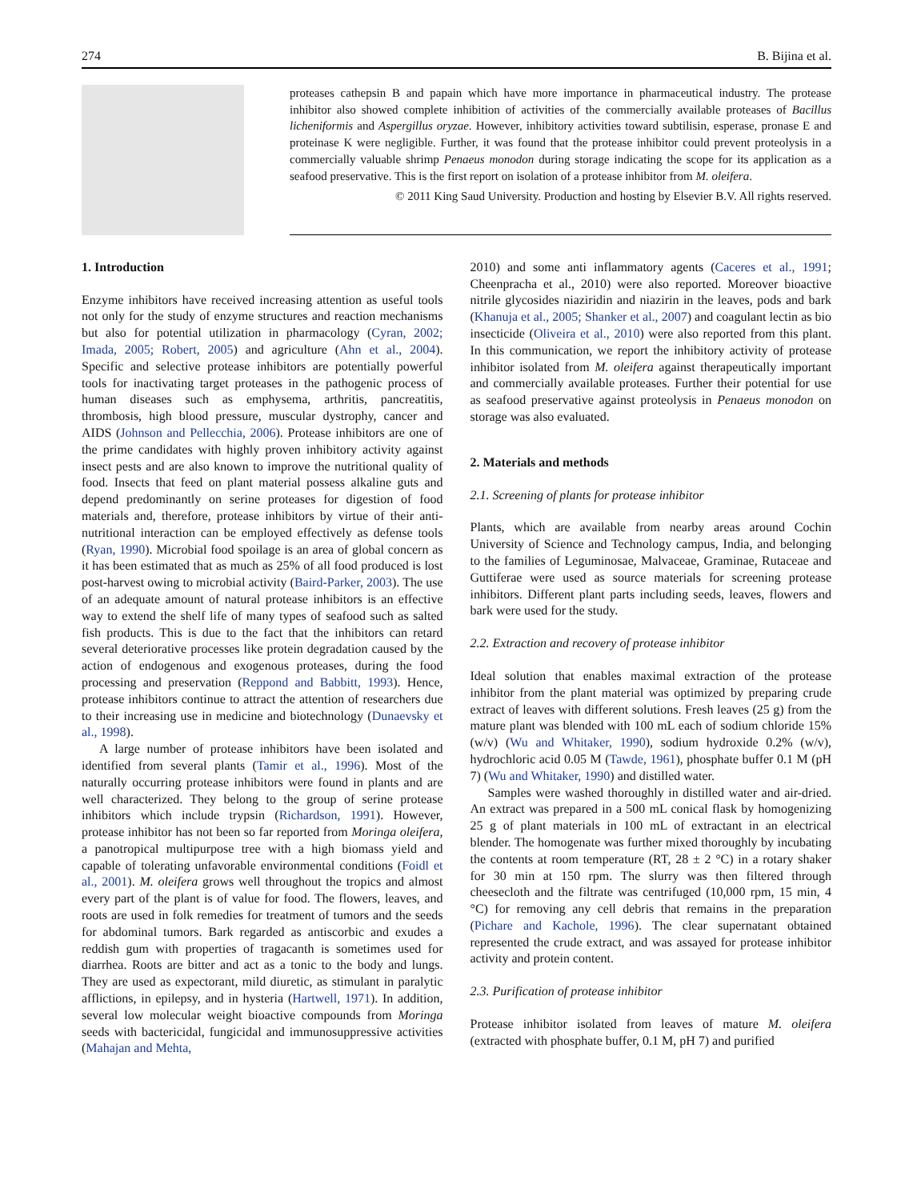274 B. Bijina et al.
proteases cathepsin B and papain which have more importance in pharmaceutical industry. The protease inhibitor also showed complete inhibition of activities of the commercially available proteases of Bacillus licheniformis and Aspergillus oryzae. However, inhibitory activities toward subtilisin, esperase, pronase E and proteinase K were negligible. Further, it was found that the protease inhibitor could prevent proteolysis in a commercially valuable shrimp Penaeus monodon during storage indicating the scope for its application as a seafood preservative. This is the first report on isolation of a protease inhibitor from M. oleifera.
© 2011 King Saud University. Production and hosting by Elsevier B.V. All rights reserved.
1. Introduction
Enzyme inhibitors have received increasing attention as useful tools not only for the study of enzyme structures and reaction mechanisms but also for potential utilization in pharmacology (Cyran, 2002; Imada, 2005; Robert, 2005) and agriculture (Ahn et al., 2004). Specific and selective protease inhibitors are potentially powerful tools for inactivating target proteases in the pathogenic process of human diseases such as emphysema, arthritis, pancreatitis, thrombosis, high blood pressure, muscular dystrophy, cancer and AIDS (Johnson and Pellecchia, 2006). Protease inhibitors are one of the prime candidates with highly proven inhibitory activity against insect pests and are also known to improve the nutritional quality of food. Insects that feed on plant material possess alkaline guts and depend predominantly on serine proteases for digestion of food materials and, therefore, protease inhibitors by virtue of their anti-nutritional interaction can be employed effectively as defense tools (Ryan, 1990). Microbial food spoilage is an area of global concern as it has been estimated that as much as 25% of all food produced is lost post-harvest owing to microbial activity (Baird-Parker, 2003). The use of an adequate amount of natural protease inhibitors is an effective way to extend the shelf life of many types of seafood such as salted fish products. This is due to the fact that the inhibitors can retard several deteriorative processes like protein degradation caused by the action of endogenous and exogenous proteases, during the food processing and preservation (Reppond and Babbitt, 1993). Hence, protease inhibitors continue to attract the attention of researchers due to their increasing use in medicine and biotechnology (Dunaevsky et al., 1998).
A large number of protease inhibitors have been isolated and identified from several plants (Tamir et al., 1996). Most of the naturally occurring protease inhibitors were found in plants and are well characterized. They belong to the group of serine protease inhibitors which include trypsin (Richardson, 1991). However, protease inhibitor has not been so far reported from Moringa oleifera, a panotropical multipurpose tree with a high biomass yield and capable of tolerating unfavorable environmental conditions (Foidl et al., 2001). M. oleifera grows well throughout the tropics and almost every part of the plant is of value for food. The flowers, leaves, and roots are used in folk remedies for treatment of tumors and the seeds for abdominal tumors. Bark regarded as antiscorbic and exudes a reddish gum with properties of tragacanth is sometimes used for diarrhea. Roots are bitter and act as a tonic to the body and lungs. They are used as expectorant, mild diuretic, as stimulant in paralytic afflictions, in epilepsy, and in hysteria (Hartwell, 1971). In addition, several low molecular weight bioactive compounds from Moringa seeds with bactericidal, fungicidal and immunosuppressive activities (Mahajan and Mehta,
2010) and some anti inflammatory agents (Caceres et al., 1991; Cheenpracha et al., 2010) were also reported. Moreover bioactive nitrile glycosides niaziridin and niazirin in the leaves, pods and bark (Khanuja et al., 2005; Shanker et al., 2007) and coagulant lectin as bio insecticide (Oliveira et al., 2010) were also reported from this plant. In this communication, we report the inhibitory activity of protease inhibitor isolated from M. oleifera against therapeutically important and commercially available proteases. Further their potential for use as seafood preservative against proteolysis in Penaeus monodon on storage was also evaluated.
2. Materials and methods
2.1. Screening of plants for protease inhibitor
Plants, which are available from nearby areas around Cochin University of Science and Technology campus, India, and belonging to the families of Leguminosae, Malvaceae, Graminae, Rutaceae and Guttiferae were used as source materials for screening protease inhibitors. Different plant parts including seeds, leaves, flowers and bark were used for the study.
2.2. Extraction and recovery of protease inhibitor
Ideal solution that enables maximal extraction of the protease inhibitor from the plant material was optimized by preparing crude extract of leaves with different solutions. Fresh leaves (25 g) from the mature plant was blended with 100 mL each of sodium chloride 15% (w/v) (Wu and Whitaker, 1990), sodium hydroxide 0.2% (w/v), hydrochloric acid 0.05 M (Tawde, 1961), phosphate buffer 0.1 M (pH 7) (Wu and Whitaker, 1990) and distilled water.
Samples were washed thoroughly in distilled water and air-dried. An extract was prepared in a 500 mL conical flask by homogenizing 25 g of plant materials in 100 mL of extractant in an electrical blender. The homogenate was further mixed thoroughly by incubating the contents at room temperature (RT, 28 ± 2 °C) in a rotary shaker for 30 min at 150 rpm. The slurry was then filtered through cheesecloth and the filtrate was centrifuged (10,000 rpm, 15 min, 4 °C) for removing any cell debris that remains in the preparation (Pichare and Kachole, 1996). The clear supernatant obtained represented the crude extract, and was assayed for protease inhibitor activity and protein content.
2.3. Purification of protease inhibitor
Protease inhibitor isolated from leaves of mature M. oleifera (extracted with phosphate buffer, 0.1 M, pH 7) and purified